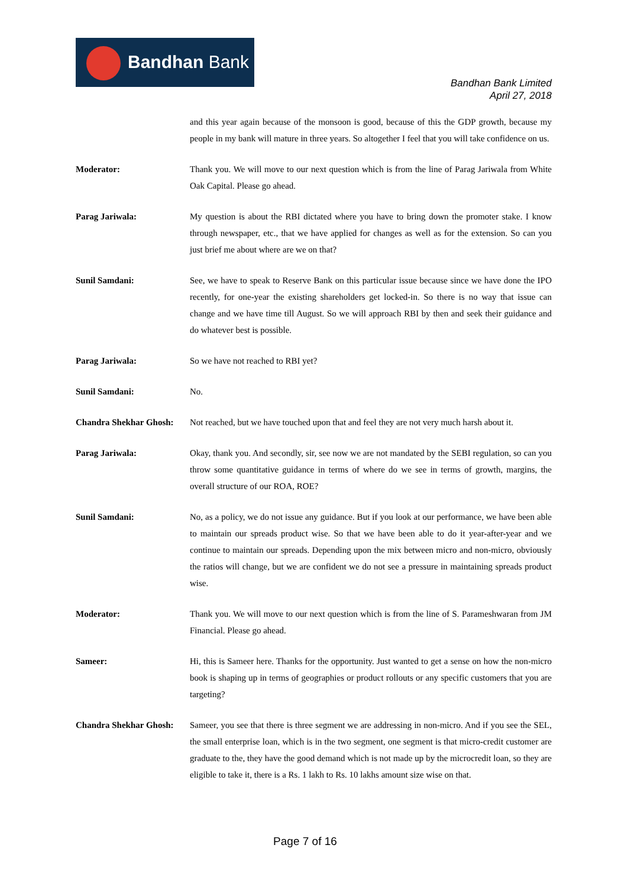Bandhan Bank
Bandhan Bank Limited
April 27, 2018
and this year again because of the monsoon is good, because of this the GDP growth, because my people in my bank will mature in three years. So altogether I feel that you will take confidence on us.
Moderator: Thank you. We will move to our next question which is from the line of Parag Jariwala from White Oak Capital. Please go ahead.
Parag Jariwala: My question is about the RBI dictated where you have to bring down the promoter stake. I know through newspaper, etc., that we have applied for changes as well as for the extension. So can you just brief me about where are we on that?
Sunil Samdani: See, we have to speak to Reserve Bank on this particular issue because since we have done the IPO recently, for one-year the existing shareholders get locked-in. So there is no way that issue can change and we have time till August. So we will approach RBI by then and seek their guidance and do whatever best is possible.
Parag Jariwala: So we have not reached to RBI yet?
Sunil Samdani: No.
Chandra Shekhar Ghosh:
Not reached, but we have touched upon that and feel they are not very much harsh about it.
Parag Jariwala: Okay, thank you. And secondly, sir, see now we are not mandated by the SEBI regulation, so can you throw some quantitative guidance in terms of where do we see in terms of growth, margins, the overall structure of our ROA, ROE?
Sunil Samdani: No, as a policy, we do not issue any guidance. But if you look at our performance, we have been able to maintain our spreads product wise. So that we have been able to do it year-after-year and we continue to maintain our spreads. Depending upon the mix between micro and non-micro, obviously the ratios will change, but we are confident we do not see a pressure in maintaining spreads product wise.
Moderator: Thank you. We will move to our next question which is from the line of S. Parameshwaran from JM Financial. Please go ahead.
Sameer: Hi, this is Sameer here. Thanks for the opportunity. Just wanted to get a sense on how the non-micro book is shaping up in terms of geographies or product rollouts or any specific customers that you are targeting?
Chandra Shekhar Ghosh:
Sameer, you see that there is three segment we are addressing in non-micro. And if you see the SEL, the small enterprise loan, which is in the two segment, one segment is that micro-credit customer are graduate to the, they have the good demand which is not made up by the microcredit loan, so they are eligible to take it, there is a Rs. 1 lakh to Rs. 10 lakhs amount size wise on that.
Page 7 of 16